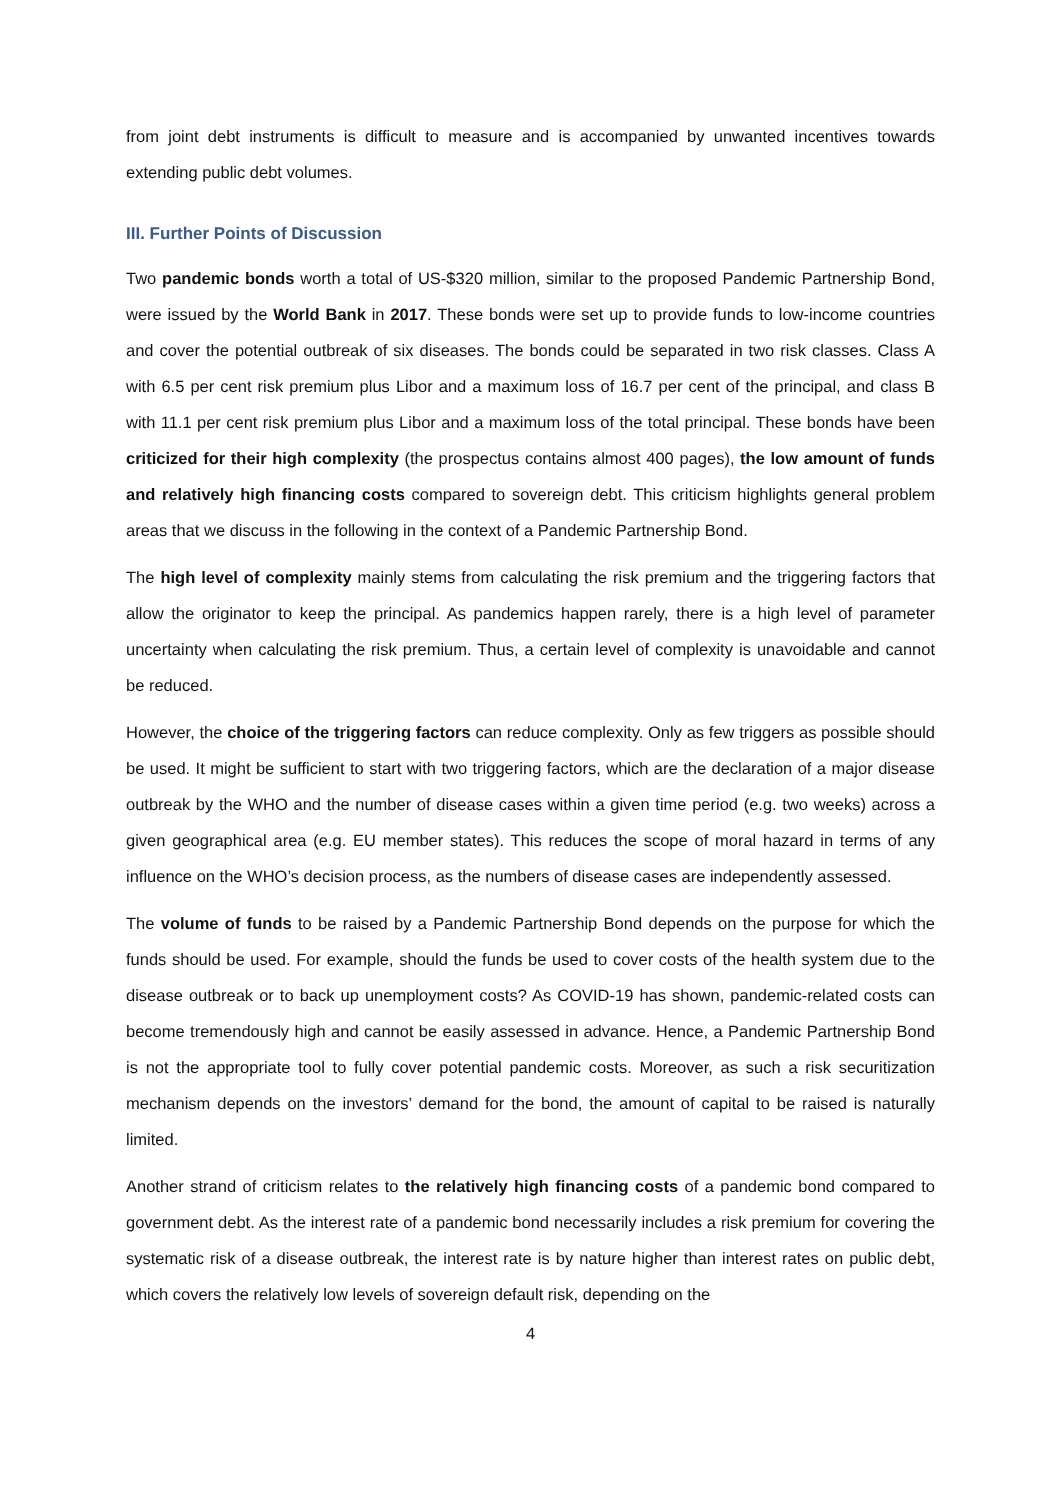from joint debt instruments is difficult to measure and is accompanied by unwanted incentives towards extending public debt volumes.
III. Further Points of Discussion
Two pandemic bonds worth a total of US-$320 million, similar to the proposed Pandemic Partnership Bond, were issued by the World Bank in 2017. These bonds were set up to provide funds to low-income countries and cover the potential outbreak of six diseases. The bonds could be separated in two risk classes. Class A with 6.5 per cent risk premium plus Libor and a maximum loss of 16.7 per cent of the principal, and class B with 11.1 per cent risk premium plus Libor and a maximum loss of the total principal. These bonds have been criticized for their high complexity (the prospectus contains almost 400 pages), the low amount of funds and relatively high financing costs compared to sovereign debt. This criticism highlights general problem areas that we discuss in the following in the context of a Pandemic Partnership Bond.
The high level of complexity mainly stems from calculating the risk premium and the triggering factors that allow the originator to keep the principal. As pandemics happen rarely, there is a high level of parameter uncertainty when calculating the risk premium. Thus, a certain level of complexity is unavoidable and cannot be reduced.
However, the choice of the triggering factors can reduce complexity. Only as few triggers as possible should be used. It might be sufficient to start with two triggering factors, which are the declaration of a major disease outbreak by the WHO and the number of disease cases within a given time period (e.g. two weeks) across a given geographical area (e.g. EU member states). This reduces the scope of moral hazard in terms of any influence on the WHO’s decision process, as the numbers of disease cases are independently assessed.
The volume of funds to be raised by a Pandemic Partnership Bond depends on the purpose for which the funds should be used. For example, should the funds be used to cover costs of the health system due to the disease outbreak or to back up unemployment costs? As COVID-19 has shown, pandemic-related costs can become tremendously high and cannot be easily assessed in advance. Hence, a Pandemic Partnership Bond is not the appropriate tool to fully cover potential pandemic costs. Moreover, as such a risk securitization mechanism depends on the investors’ demand for the bond, the amount of capital to be raised is naturally limited.
Another strand of criticism relates to the relatively high financing costs of a pandemic bond compared to government debt. As the interest rate of a pandemic bond necessarily includes a risk premium for covering the systematic risk of a disease outbreak, the interest rate is by nature higher than interest rates on public debt, which covers the relatively low levels of sovereign default risk, depending on the
4